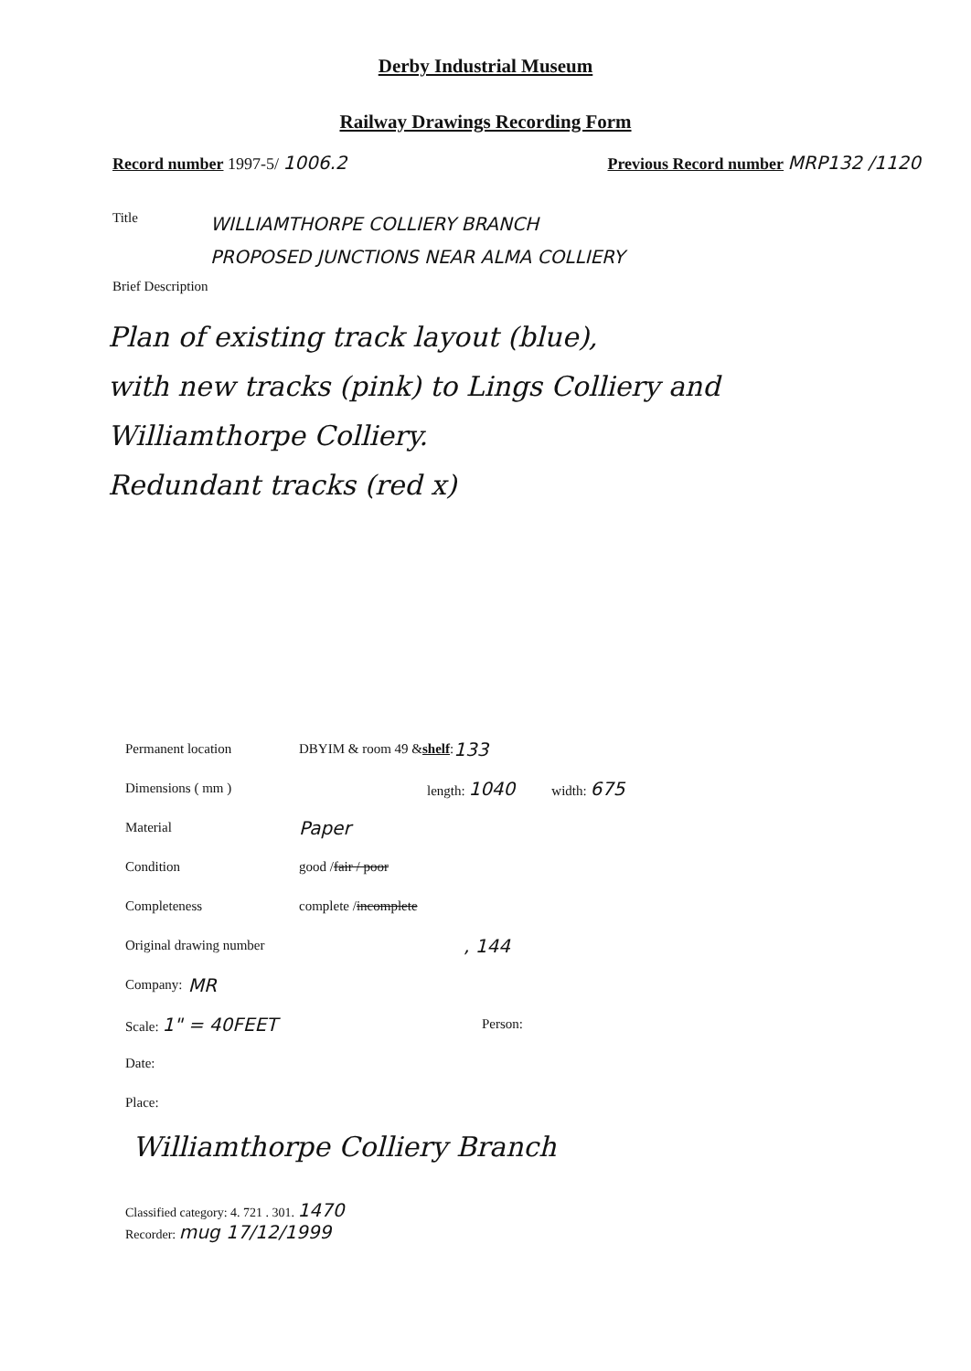Derby Industrial Museum
Railway Drawings Recording Form
Record number 1997-5/ 1006.2 Previous Record number MRP132 /1120
Title
WILLIAMTHORPE COLLIERY BRANCH
PROPOSED JUNCTIONS NEAR ALMA COLLIERY
Brief Description
Plan of existing track layout (blue),
with new tracks (pink) to Lings Colliery and
Williamthorpe Colliery.
Redundant tracks (red x)
Permanent location DBYIM & room 49 & shelf : 133
Dimensions ( mm ) length: 1040 width: 675
Material Paper
Condition good / fair / poor
Completeness complete / incomplete
Original drawing number, 144
Company: MR
Scale: 1" = 40FEET Person:
Date:
Place:
Williamthorpe Colliery Branch
Classified category: 4. 721 . 301. 1470
Recorder: mug 17/12/1999